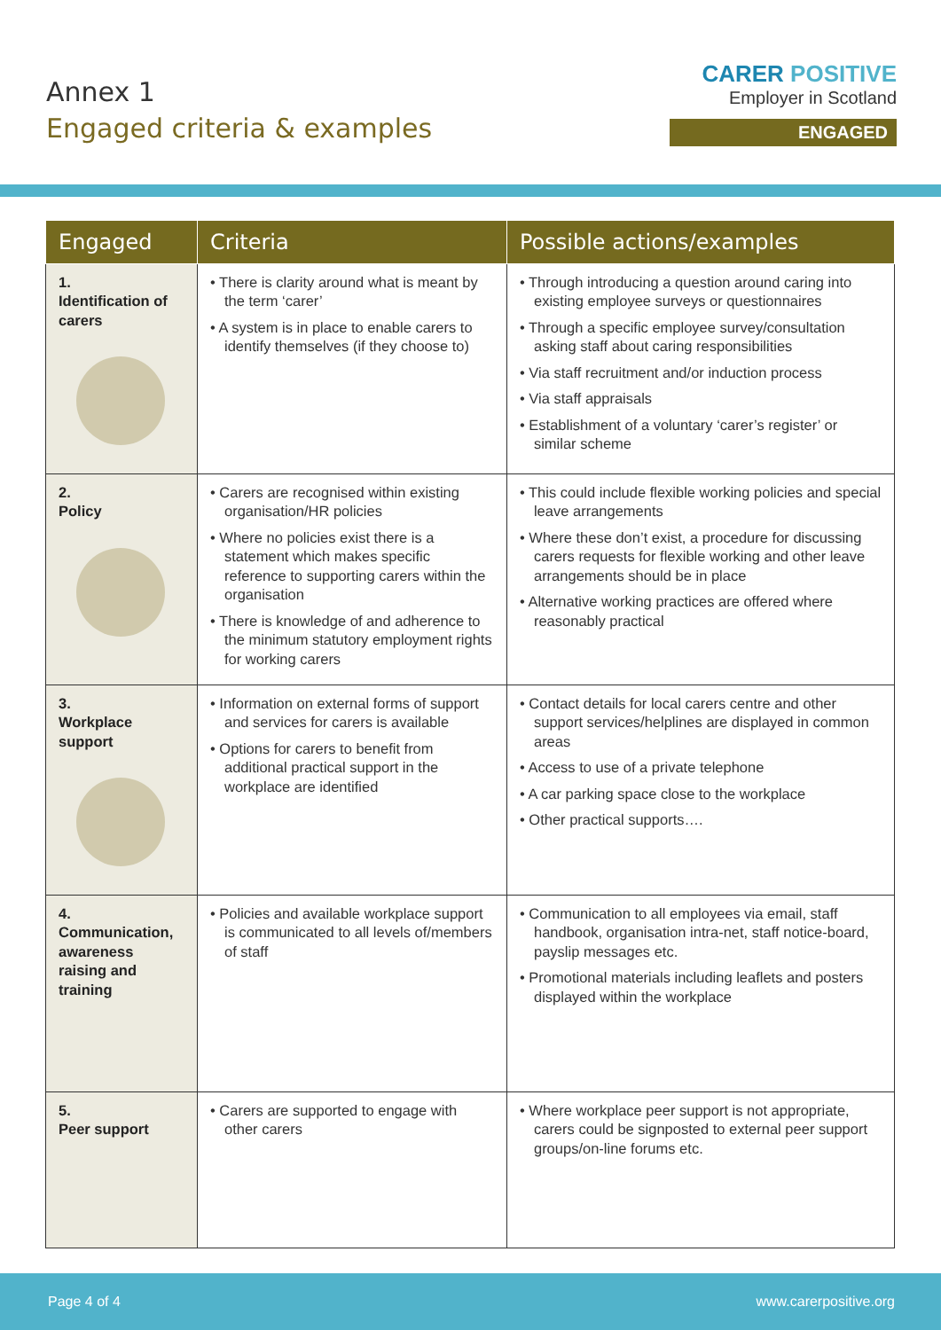Annex 1
Engaged criteria & examples
CARER POSITIVE
Employer in Scotland
ENGAGED
| Engaged | Criteria | Possible actions/examples |
| --- | --- | --- |
| 1. Identification of carers | • There is clarity around what is meant by the term ‘carer’ • A system is in place to enable carers to identify themselves (if they choose to) | • Through introducing a question around caring into existing employee surveys or questionnaires • Through a specific employee survey/consultation asking staff about caring responsibilities • Via staff recruitment and/or induction process • Via staff appraisals • Establishment of a voluntary ‘carer’s register’ or similar scheme |
| 2. Policy | • Carers are recognised within existing organisation/HR policies • Where no policies exist there is a statement which makes specific reference to supporting carers within the organisation • There is knowledge of and adherence to the minimum statutory employment rights for working carers | • This could include flexible working policies and special leave arrangements • Where these don’t exist, a procedure for discussing carers requests for flexible working and other leave arrangements should be in place • Alternative working practices are offered where reasonably practical |
| 3. Workplace support | • Information on external forms of support and services for carers is available • Options for carers to benefit from additional practical support in the workplace are identified | • Contact details for local carers centre and other support services/helplines are displayed in common areas • Access to use of a private telephone • A car parking space close to the workplace • Other practical supports…. |
| 4. Communication, awareness raising and training | • Policies and available workplace support is communicated to all levels of/members of staff | • Communication to all employees via email, staff handbook, organisation intra-net, staff notice-board, payslip messages etc. • Promotional materials including leaflets and posters displayed within the workplace |
| 5. Peer support | • Carers are supported to engage with other carers | • Where workplace peer support is not appropriate, carers could be signposted to external peer support groups/on-line forums etc. |
Page 4 of 4 www.carerpositive.org